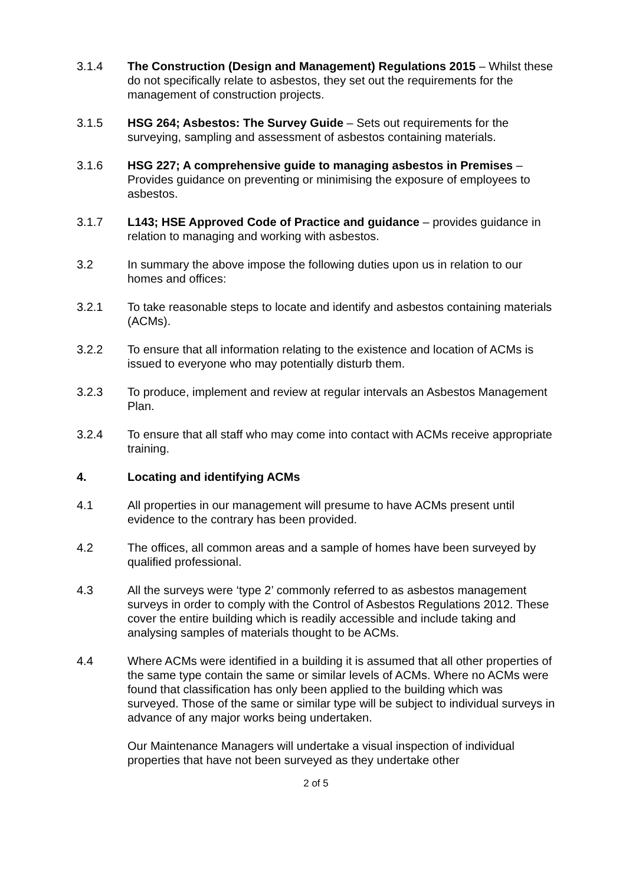3.1.4 The Construction (Design and Management) Regulations 2015 – Whilst these do not specifically relate to asbestos, they set out the requirements for the management of construction projects.
3.1.5 HSG 264; Asbestos: The Survey Guide – Sets out requirements for the surveying, sampling and assessment of asbestos containing materials.
3.1.6 HSG 227; A comprehensive guide to managing asbestos in Premises – Provides guidance on preventing or minimising the exposure of employees to asbestos.
3.1.7 L143; HSE Approved Code of Practice and guidance – provides guidance in relation to managing and working with asbestos.
3.2 In summary the above impose the following duties upon us in relation to our homes and offices:
3.2.1 To take reasonable steps to locate and identify and asbestos containing materials (ACMs).
3.2.2 To ensure that all information relating to the existence and location of ACMs is issued to everyone who may potentially disturb them.
3.2.3 To produce, implement and review at regular intervals an Asbestos Management Plan.
3.2.4 To ensure that all staff who may come into contact with ACMs receive appropriate training.
4. Locating and identifying ACMs
4.1 All properties in our management will presume to have ACMs present until evidence to the contrary has been provided.
4.2 The offices, all common areas and a sample of homes have been surveyed by qualified professional.
4.3 All the surveys were ‘type 2’ commonly referred to as asbestos management surveys in order to comply with the Control of Asbestos Regulations 2012. These cover the entire building which is readily accessible and include taking and analysing samples of materials thought to be ACMs.
4.4 Where ACMs were identified in a building it is assumed that all other properties of the same type contain the same or similar levels of ACMs. Where no ACMs were found that classification has only been applied to the building which was surveyed. Those of the same or similar type will be subject to individual surveys in advance of any major works being undertaken.
Our Maintenance Managers will undertake a visual inspection of individual properties that have not been surveyed as they undertake other
2 of 5